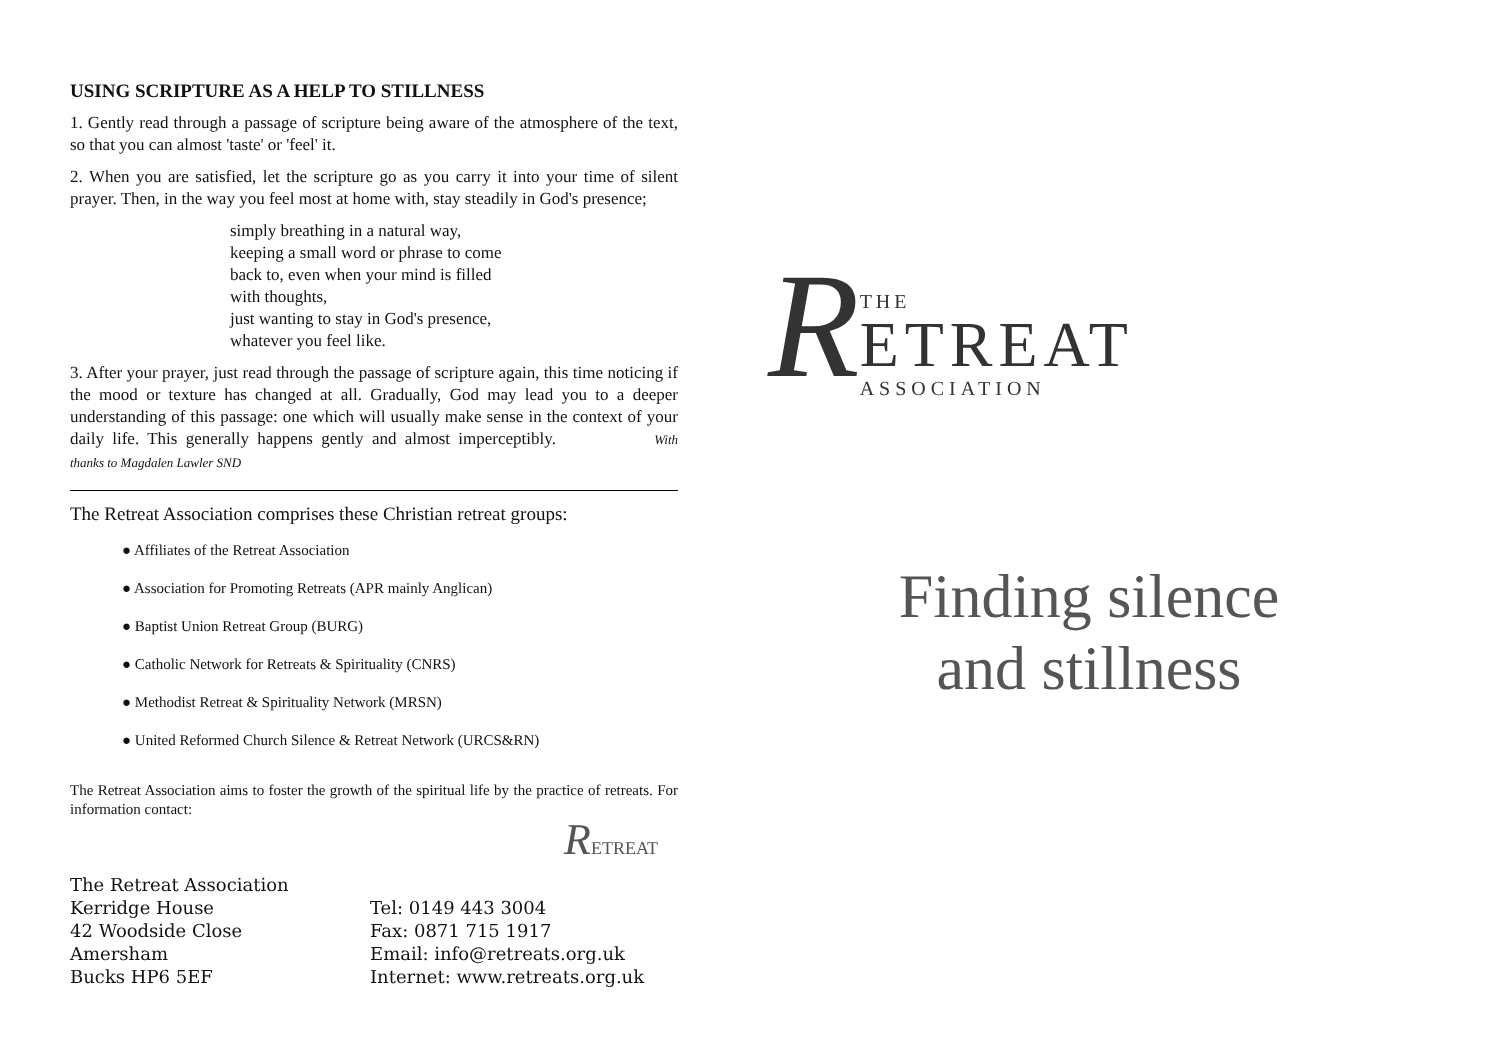USING SCRIPTURE AS A HELP TO STILLNESS
1. Gently read through a passage of scripture being aware of the atmosphere of the text, so that you can almost 'taste' or 'feel' it.
2. When you are satisfied, let the scripture go as you carry it into your time of silent prayer. Then, in the way you feel most at home with, stay steadily in God's presence;
simply breathing in a natural way,
keeping a small word or phrase to come
back to, even when your mind is filled
with thoughts,
just wanting to stay in God's presence,
whatever you feel like.
3. After your prayer, just read through the passage of scripture again, this time noticing if the mood or texture has changed at all. Gradually, God may lead you to a deeper understanding of this passage: one which will usually make sense in the context of your daily life. This generally happens gently and almost imperceptibly. With thanks to Magdalen Lawler SND
The Retreat Association comprises these Christian retreat groups:
● Affiliates of the Retreat Association
● Association for Promoting Retreats (APR mainly Anglican)
● Baptist Union Retreat Group (BURG)
● Catholic Network for Retreats & Spirituality (CNRS)
● Methodist Retreat & Spirituality Network (MRSN)
● United Reformed Church Silence & Retreat Network (URCS&RN)
The Retreat Association aims to foster the growth of the spiritual life by the practice of retreats. For information contact:
RETREAT
The Retreat Association
Kerridge House
42 Woodside Close
Amersham
Bucks HP6 5EF
Tel: 0149 443 3004
Fax: 0871 715 1917
Email: info@retreats.org.uk
Internet: www.retreats.org.uk
R
THE
ETREAT
ASSOCIATION
Finding silence
and stillness